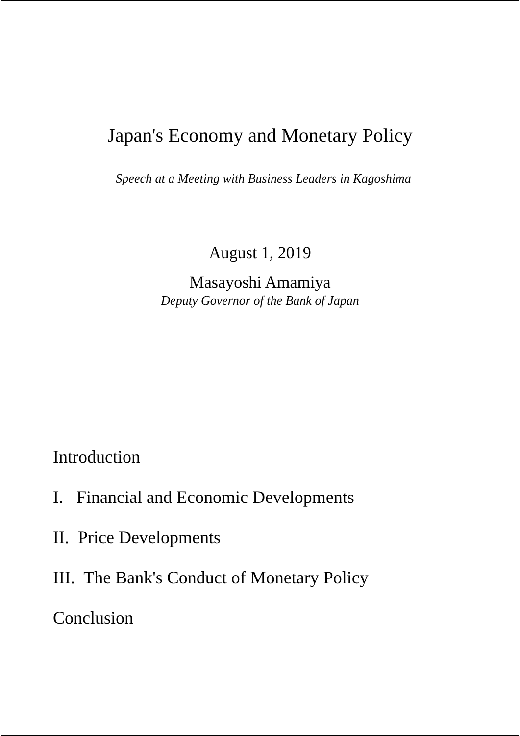Japan's Economy and Monetary Policy
Speech at a Meeting with Business Leaders in Kagoshima
August 1, 2019
Masayoshi Amamiya
Deputy Governor of the Bank of Japan
Introduction
I. Financial and Economic Developments
II. Price Developments
III. The Bank's Conduct of Monetary Policy
Conclusion